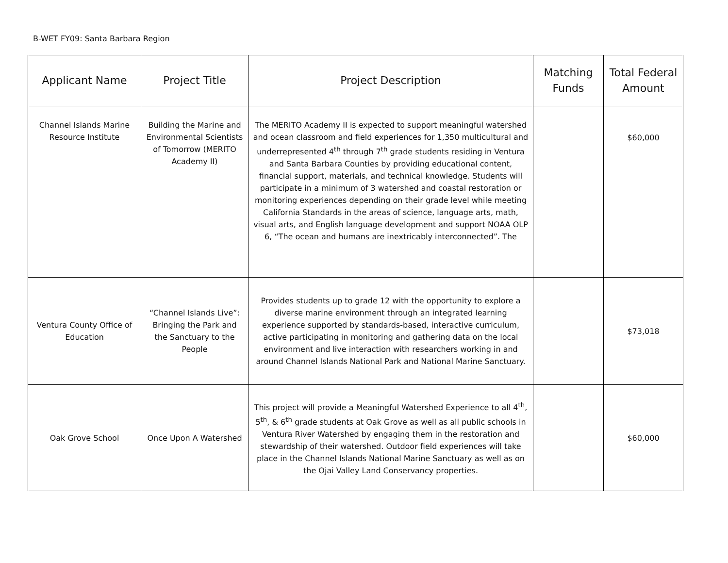B-WET FY09: Santa Barbara Region
| Applicant Name | Project Title | Project Description | Matching Funds | Total Federal Amount |
| --- | --- | --- | --- | --- |
| Channel Islands Marine Resource Institute | Building the Marine and Environmental Scientists of Tomorrow (MERITO Academy II) | The MERITO Academy II is expected to support meaningful watershed and ocean classroom and field experiences for 1,350 multicultural and underrepresented 4<sup>th</sup> through 7<sup>th</sup> grade students residing in Ventura and Santa Barbara Counties by providing educational content, financial support, materials, and technical knowledge. Students will participate in a minimum of 3 watershed and coastal restoration or monitoring experiences depending on their grade level while meeting California Standards in the areas of science, language arts, math, visual arts, and English language development and support NOAA OLP 6, “The ocean and humans are inextricably interconnected”. The | | $60,000 |
| Ventura County Office of Education | “Channel Islands Live”: Bringing the Park and the Sanctuary to the People | Provides students up to grade 12 with the opportunity to explore a diverse marine environment through an integrated learning experience supported by standards-based, interactive curriculum, active participating in monitoring and gathering data on the local environment and live interaction with researchers working in and around Channel Islands National Park and National Marine Sanctuary. | | $73,018 |
| Oak Grove School | Once Upon A Watershed | This project will provide a Meaningful Watershed Experience to all 4<sup>th</sup>, 5<sup>th</sup>, & 6<sup>th</sup> grade students at Oak Grove as well as all public schools in Ventura River Watershed by engaging them in the restoration and stewardship of their watershed. Outdoor field experiences will take place in the Channel Islands National Marine Sanctuary as well as on the Ojai Valley Land Conservancy properties. | | $60,000 |